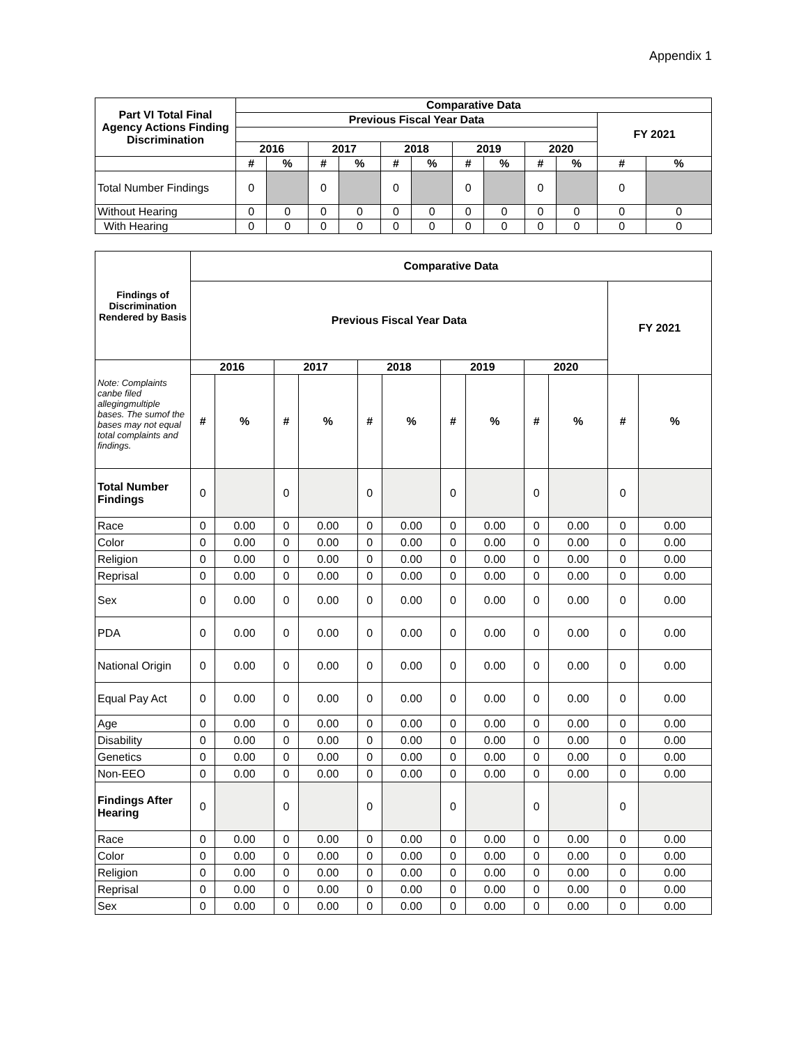Appendix 1
| Part VI Total Final Agency Actions Finding Discrimination | Comparative Data | | | | | | | | | | | |
| --- | --- | --- | --- | --- | --- | --- | --- | --- | --- | --- | --- | --- |
| | Previous Fiscal Year Data | | | | | | | | | | FY 2021 | |
| | 2016 | | 2017 | | 2018 | | 2019 | | 2020 | | | |
| | # | % | # | % | # | % | # | % | # | % | # | % |
| Total Number Findings | 0 | | 0 | | 0 | | 0 | | 0 | | 0 | |
| Without Hearing | 0 | 0 | 0 | 0 | 0 | 0 | 0 | 0 | 0 | 0 | 0 | 0 |
| With Hearing | 0 | 0 | 0 | 0 | 0 | 0 | 0 | 0 | 0 | 0 | 0 | 0 |
| Findings of Discrimination Rendered by Basis | Comparative Data | | | | | | | | | | | |
| --- | --- | --- | --- | --- | --- | --- | --- | --- | --- | --- | --- | --- |
| | Previous Fiscal Year Data | | | | | | | | | | FY 2021 | |
| Note: Complaints canbe filed allegingmultiple bases. The sumof the bases may not equal total complaints and findings. | 2016 | | 2017 | | 2018 | | 2019 | | 2020 | | | |
| | # | % | # | % | # | % | # | % | # | % | # | % |
| Total Number Findings | 0 | | 0 | | 0 | | 0 | | 0 | | 0 | |
| Race | 0 | 0.00 | 0 | 0.00 | 0 | 0.00 | 0 | 0.00 | 0 | 0.00 | 0 | 0.00 |
| Color | 0 | 0.00 | 0 | 0.00 | 0 | 0.00 | 0 | 0.00 | 0 | 0.00 | 0 | 0.00 |
| Religion | 0 | 0.00 | 0 | 0.00 | 0 | 0.00 | 0 | 0.00 | 0 | 0.00 | 0 | 0.00 |
| Reprisal | 0 | 0.00 | 0 | 0.00 | 0 | 0.00 | 0 | 0.00 | 0 | 0.00 | 0 | 0.00 |
| Sex | 0 | 0.00 | 0 | 0.00 | 0 | 0.00 | 0 | 0.00 | 0 | 0.00 | 0 | 0.00 |
| PDA | 0 | 0.00 | 0 | 0.00 | 0 | 0.00 | 0 | 0.00 | 0 | 0.00 | 0 | 0.00 |
| National Origin | 0 | 0.00 | 0 | 0.00 | 0 | 0.00 | 0 | 0.00 | 0 | 0.00 | 0 | 0.00 |
| Equal Pay Act | 0 | 0.00 | 0 | 0.00 | 0 | 0.00 | 0 | 0.00 | 0 | 0.00 | 0 | 0.00 |
| Age | 0 | 0.00 | 0 | 0.00 | 0 | 0.00 | 0 | 0.00 | 0 | 0.00 | 0 | 0.00 |
| Disability | 0 | 0.00 | 0 | 0.00 | 0 | 0.00 | 0 | 0.00 | 0 | 0.00 | 0 | 0.00 |
| Genetics | 0 | 0.00 | 0 | 0.00 | 0 | 0.00 | 0 | 0.00 | 0 | 0.00 | 0 | 0.00 |
| Non-EEO | 0 | 0.00 | 0 | 0.00 | 0 | 0.00 | 0 | 0.00 | 0 | 0.00 | 0 | 0.00 |
| Findings After Hearing | 0 | | 0 | | 0 | | 0 | | 0 | | 0 | |
| Race | 0 | 0.00 | 0 | 0.00 | 0 | 0.00 | 0 | 0.00 | 0 | 0.00 | 0 | 0.00 |
| Color | 0 | 0.00 | 0 | 0.00 | 0 | 0.00 | 0 | 0.00 | 0 | 0.00 | 0 | 0.00 |
| Religion | 0 | 0.00 | 0 | 0.00 | 0 | 0.00 | 0 | 0.00 | 0 | 0.00 | 0 | 0.00 |
| Reprisal | 0 | 0.00 | 0 | 0.00 | 0 | 0.00 | 0 | 0.00 | 0 | 0.00 | 0 | 0.00 |
| Sex | 0 | 0.00 | 0 | 0.00 | 0 | 0.00 | 0 | 0.00 | 0 | 0.00 | 0 | 0.00 |